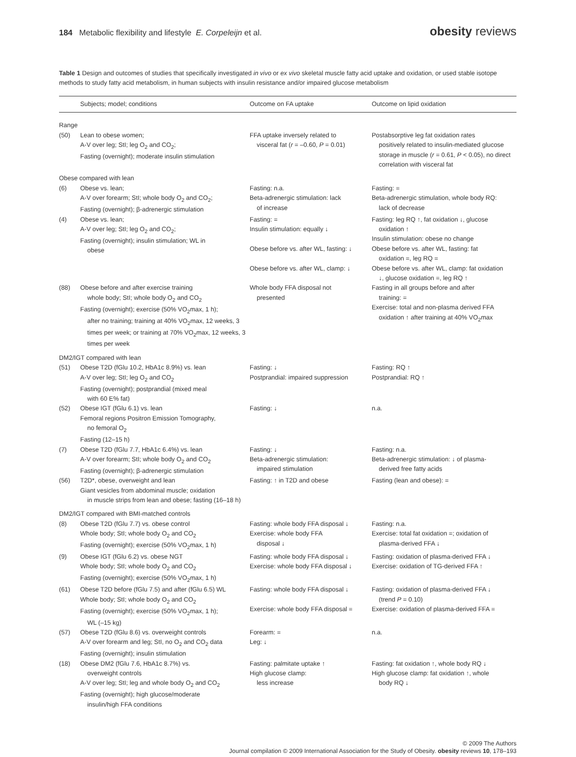184 Metabolic flexibility and lifestyle E. Corpeleijn et al.
obesity reviews
Table 1 Design and outcomes of studies that specifically investigated in vivo or ex vivo skeletal muscle fatty acid uptake and oxidation, or used stable isotope methods to study fatty acid metabolism, in human subjects with insulin resistance and/or impaired glucose metabolism
| | Subjects; model; conditions | Outcome on FA uptake | Outcome on lipid oxidation |
| --- | --- | --- | --- |
| Range | | | |
| (50) | Lean to obese women; A-V over leg; StI; leg O<sub>2</sub> and CO<sub>2</sub>; Fasting (overnight); moderate insulin stimulation | FFA uptake inversely related to visceral fat ( r = –0.60, P = 0.01) | Postabsorptive leg fat oxidation rates positively related to insulin-mediated glucose storage in muscle ( r = 0.61, P < 0.05), no direct correlation with visceral fat |
| Obese compared with lean | | | |
| (6) | Obese vs. lean; A-V over forearm; StI; whole body O<sub>2</sub> and CO<sub>2</sub>; Fasting (overnight); β-adrenergic stimulation | Fasting: n.a. Beta-adrenergic stimulation: lack of increase | Fasting: = Beta-adrenergic stimulation, whole body RQ: lack of decrease |
| (4) | Obese vs. lean; A-V over leg; StI; leg O<sub>2</sub> and CO<sub>2</sub>; Fasting (overnight); insulin stimulation; WL in obese | Fasting: = Insulin stimulation: equally ↓ Obese before vs. after WL, fasting: ↓ Obese before vs. after WL, clamp: ↓ | Fasting: leg RQ ↑, fat oxidation ↓, glucose oxidation ↑ Insulin stimulation: obese no change Obese before vs. after WL, fasting: fat oxidation =, leg RQ = Obese before vs. after WL, clamp: fat oxidation ↓, glucose oxidation =, leg RQ ↑ |
| (88) | Obese before and after exercise training whole body; StI; whole body O<sub>2</sub> and CO<sub>2</sub> Fasting (overnight); exercise (50% VO<sub>2</sub>max, 1 h); after no training; training at 40% VO<sub>2</sub>max, 12 weeks, 3 times per week; or training at 70% VO<sub>2</sub>max, 12 weeks, 3 times per week | Whole body FFA disposal not presented | Fasting in all groups before and after training: = Exercise: total and non-plasma derived FFA oxidation ↑ after training at 40% VO<sub>2</sub>max |
| DM2/IGT compared with lean | | | |
| (51) | Obese T2D (fGlu 10.2, HbA1c 8.9%) vs. lean A-V over leg; StI; leg O<sub>2</sub> and CO<sub>2</sub> Fasting (overnight); postprandial (mixed meal with 60 E% fat) | Fasting: ↓ Postprandial: impaired suppression | Fasting: RQ ↑ Postprandial: RQ ↑ |
| (52) | Obese IGT (fGlu 6.1) vs. lean Femoral regions Positron Emission Tomography, no femoral O<sub>2</sub> Fasting (12–15 h) | Fasting: ↓ | n.a. |
| (7) | Obese T2D (fGlu 7.7, HbA1c 6.4%) vs. lean A-V over forearm; StI; whole body O<sub>2</sub> and CO<sub>2</sub> Fasting (overnight); β-adrenergic stimulation | Fasting: ↓ Beta-adrenergic stimulation: impaired stimulation | Fasting: n.a. Beta-adrenergic stimulation: ↓ of plasma- derived free fatty acids |
| (56) | T2D*, obese, overweight and lean Giant vesicles from abdominal muscle; oxidation in muscle strips from lean and obese; fasting (16–18 h) | Fasting: ↑ in T2D and obese | Fasting (lean and obese): = |
| DM2/IGT compared with BMI-matched controls | | | |
| (8) | Obese T2D (fGlu 7.7) vs. obese control Whole body; StI; whole body O<sub>2</sub> and CO<sub>2</sub> Fasting (overnight); exercise (50% VO<sub>2</sub>max, 1 h) | Fasting: whole body FFA disposal ↓ Exercise: whole body FFA disposal ↓ | Fasting: n.a. Exercise: total fat oxidation =; oxidation of plasma-derived FFA ↓ |
| (9) | Obese IGT (fGlu 6.2) vs. obese NGT Whole body; StI; whole body O<sub>2</sub> and CO<sub>2</sub> Fasting (overnight); exercise (50% VO<sub>2</sub>max, 1 h) | Fasting: whole body FFA disposal ↓ Exercise: whole body FFA disposal ↓ | Fasting: oxidation of plasma-derived FFA ↓ Exercise: oxidation of TG-derived FFA ↑ |
| (61) | Obese T2D before (fGlu 7.5) and after (fGlu 6.5) WL Whole body; StI; whole body O<sub>2</sub> and CO<sub>2</sub> Fasting (overnight); exercise (50% VO<sub>2</sub>max, 1 h); WL (–15 kg) | Fasting: whole body FFA disposal ↓ Exercise: whole body FFA disposal = | Fasting: oxidation of plasma-derived FFA ↓ (trend P = 0.10) Exercise: oxidation of plasma-derived FFA = |
| (57) | Obese T2D (fGlu 8.6) vs. overweight controls A-V over forearm and leg; StI, no O<sub>2</sub> and CO<sub>2</sub> data Fasting (overnight); insulin stimulation | Forearm: = Leg: ↓ | n.a. |
| (18) | Obese DM2 (fGlu 7.6, HbA1c 8.7%) vs. overweight controls A-V over leg; StI; leg and whole body O<sub>2</sub> and CO<sub>2</sub> Fasting (overnight); high glucose/moderate insulin/high FFA conditions | Fasting: palmitate uptake ↑ High glucose clamp: less increase | Fasting: fat oxidation ↑, whole body RQ ↓ High glucose clamp: fat oxidation ↑, whole body RQ ↓ |
© 2009 The Authors
Journal compilation © 2009 International Association for the Study of Obesity. obesity reviews 10, 178–193